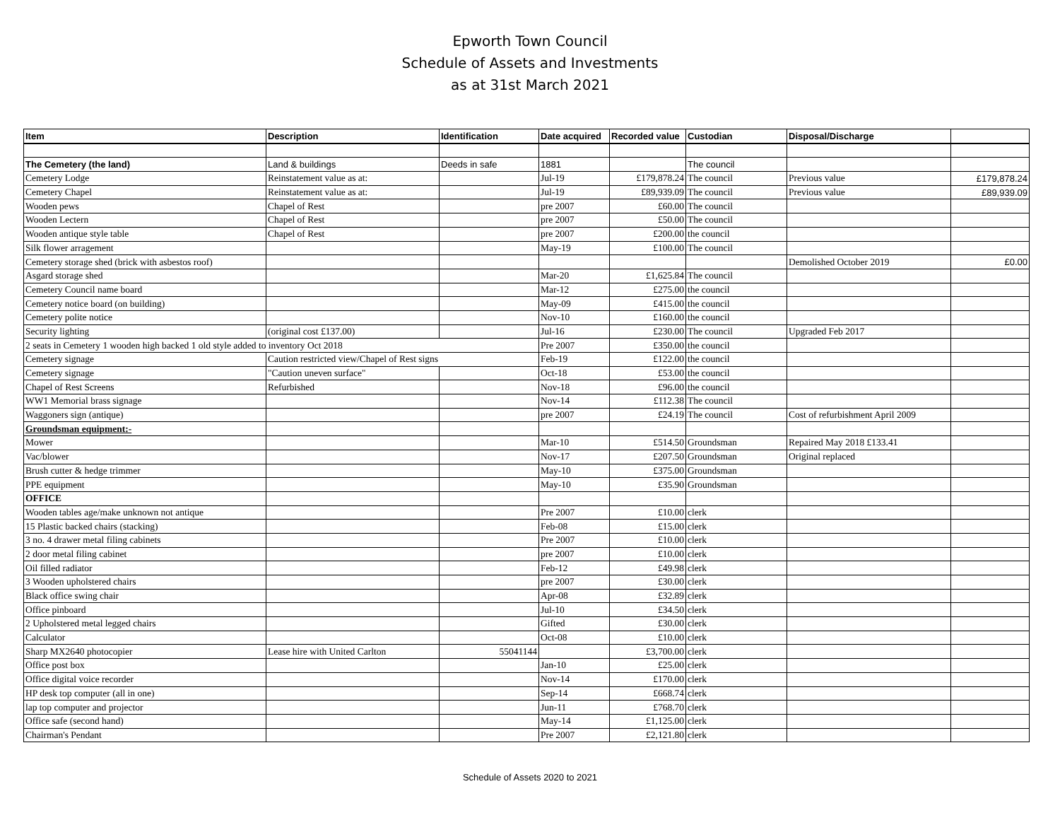Epworth Town Council
Schedule of Assets and Investments
as at 31st March 2021
| Item | Description | Identification | Date acquired | Recorded value | Custodian | Disposal/Discharge | |
| --- | --- | --- | --- | --- | --- | --- | --- |
| The Cemetery (the land) | Land & buildings | Deeds in safe | 1881 | | The council | | |
| Cemetery Lodge | Reinstatement value as at: | | Jul-19 | £179,878.24 | The council | Previous value | £179,878.24 |
| Cemetery Chapel | Reinstatement value as at: | | Jul-19 | £89,939.09 | The council | Previous value | £89,939.09 |
| Wooden pews | Chapel of Rest | | pre 2007 | £60.00 | The council | | |
| Wooden Lectern | Chapel of Rest | | pre 2007 | £50.00 | The council | | |
| Wooden antique style table | Chapel of Rest | | pre 2007 | £200.00 | the council | | |
| Silk flower arragement | | | May-19 | £100.00 | The council | | |
| Cemetery storage shed (brick with asbestos roof) | | | | | | Demolished October 2019 | £0.00 |
| Asgard storage shed | | | Mar-20 | £1,625.84 | The council | | |
| Cemetery Council name board | | | Mar-12 | £275.00 | the council | | |
| Cemetery notice board (on building) | | | May-09 | £415.00 | the council | | |
| Cemetery polite notice | | | Nov-10 | £160.00 | the council | | |
| Security lighting | (original cost £137.00) | | Jul-16 | £230.00 | The council | Upgraded Feb 2017 | |
| 2 seats in Cemetery 1 wooden high backed 1 old style added to inventory Oct 2018 | | | Pre 2007 | £350.00 | the council | | |
| Cemetery signage | Caution restricted view/Chapel of Rest signs | | Feb-19 | £122.00 | the council | | |
| Cemetery signage | "Caution uneven surface" | | Oct-18 | £53.00 | the council | | |
| Chapel of Rest Screens | Refurbished | | Nov-18 | £96.00 | the council | | |
| WW1 Memorial brass signage | | | Nov-14 | £112.38 | The council | | |
| Waggoners sign (antique) | | | pre 2007 | £24.19 | The council | Cost of refurbishment April 2009 | |
| Groundsman equipment:- | | | | | | | |
| Mower | | | Mar-10 | £514.50 | Groundsman | Repaired May 2018 £133.41 | |
| Vac/blower | | | Nov-17 | £207.50 | Groundsman | Original replaced | |
| Brush cutter & hedge trimmer | | | May-10 | £375.00 | Groundsman | | |
| PPE equipment | | | May-10 | £35.90 | Groundsman | | |
| OFFICE | | | | | | | |
| Wooden tables age/make unknown not antique | | | Pre 2007 | £10.00 | clerk | | |
| 15 Plastic backed chairs (stacking) | | | Feb-08 | £15.00 | clerk | | |
| 3 no. 4 drawer metal filing cabinets | | | Pre 2007 | £10.00 | clerk | | |
| 2 door metal filing cabinet | | | pre 2007 | £10.00 | clerk | | |
| Oil filled radiator | | | Feb-12 | £49.98 | clerk | | |
| 3 Wooden upholstered chairs | | | pre 2007 | £30.00 | clerk | | |
| Black office swing chair | | | Apr-08 | £32.89 | clerk | | |
| Office pinboard | | | Jul-10 | £34.50 | clerk | | |
| 2 Upholstered metal legged chairs | | | Gifted | £30.00 | clerk | | |
| Calculator | | | Oct-08 | £10.00 | clerk | | |
| Sharp MX2640 photocopier | Lease hire with United Carlton | 55041144 | | £3,700.00 | clerk | | |
| Office post box | | | Jan-10 | £25.00 | clerk | | |
| Office digital voice recorder | | | Nov-14 | £170.00 | clerk | | |
| HP desk top computer (all in one) | | | Sep-14 | £668.74 | clerk | | |
| lap top computer and projector | | | Jun-11 | £768.70 | clerk | | |
| Office safe (second hand) | | | May-14 | £1,125.00 | clerk | | |
| Chairman's Pendant | | | Pre 2007 | £2,121.80 | clerk | | |
Schedule of Assets 2020 to 2021